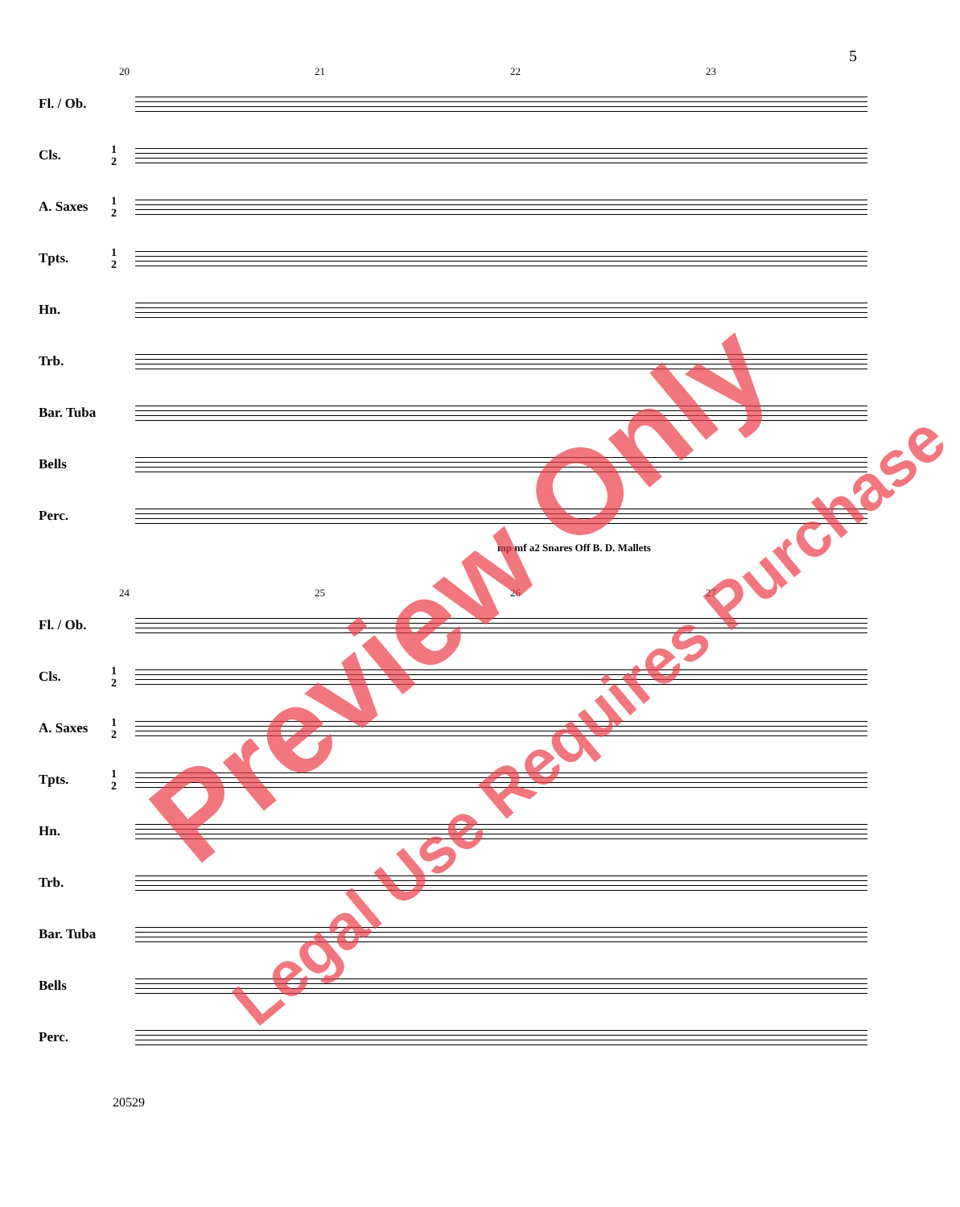5
20 21 22 23
Fl. / Ob.
Cls. 1
2
A. Saxes 1
2
Tpts. 1
2
Hn.
Trb.
Bar. Tuba
Bells
Perc.
mp mf a2 Snares Off B. D. Mallets
24 25 26 27
Fl. / Ob.
Cls. 1
2
A. Saxes 1
2
Tpts. 1
2
Hn.
Trb.
Bar. Tuba
Bells
Perc.
20529
Preview Only
Legal Use Requires Purchase